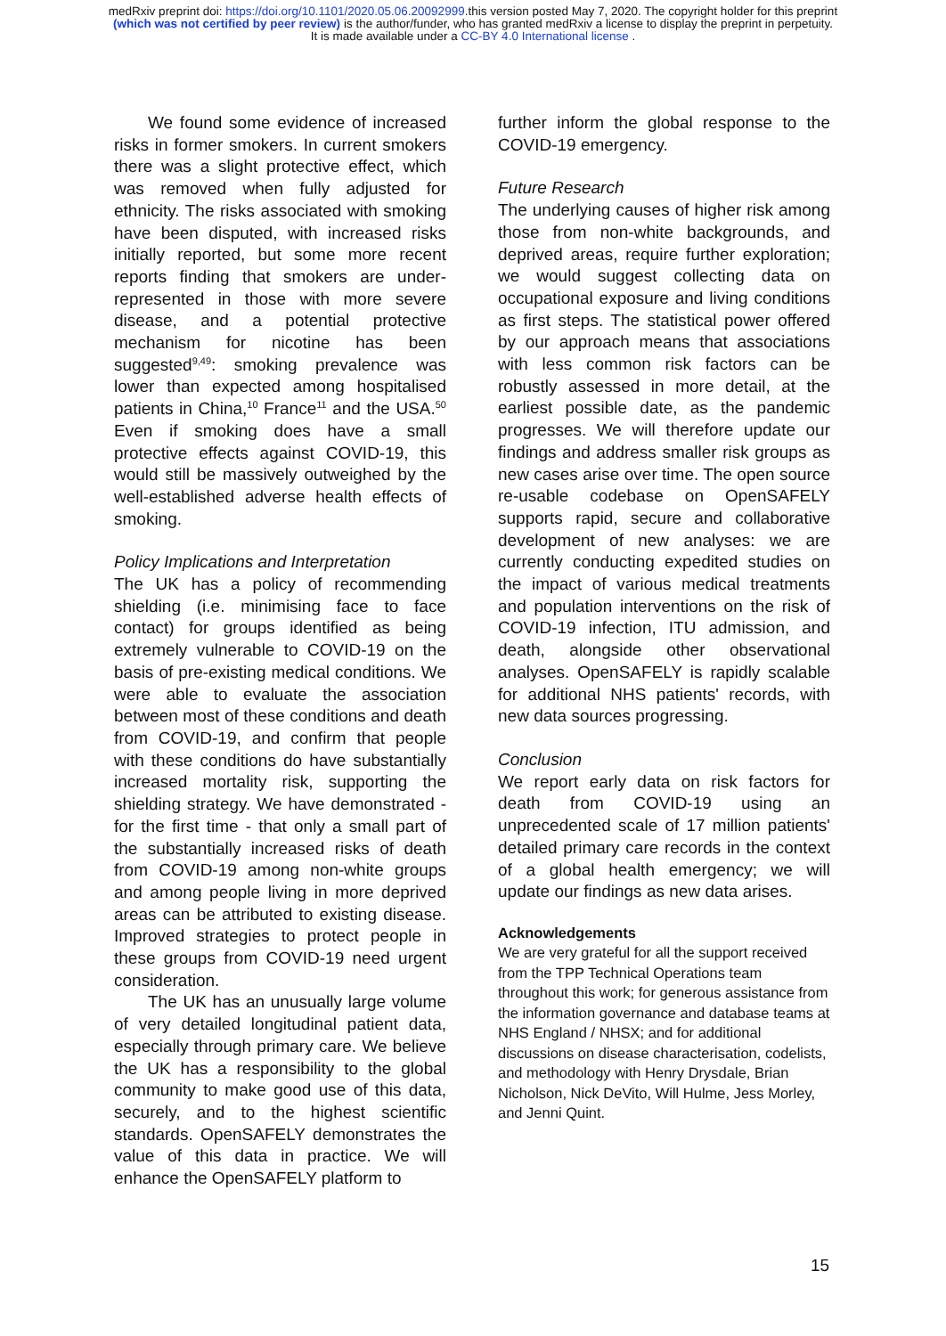medRxiv preprint doi: https://doi.org/10.1101/2020.05.06.20092999.this version posted May 7, 2020. The copyright holder for this preprint
(which was not certified by peer review) is the author/funder, who has granted medRxiv a license to display the preprint in perpetuity.
It is made available under a CC-BY 4.0 International license .
We found some evidence of increased risks in former smokers. In current smokers there was a slight protective effect, which was removed when fully adjusted for ethnicity. The risks associated with smoking have been disputed, with increased risks initially reported, but some more recent reports finding that smokers are under-represented in those with more severe disease, and a potential protective mechanism for nicotine has been suggested<sup>9,49</sup>: smoking prevalence was lower than expected among hospitalised patients in China,<sup>10</sup> France<sup>11</sup> and the USA.<sup>50</sup> Even if smoking does have a small protective effects against COVID-19, this would still be massively outweighed by the well-established adverse health effects of smoking.
Policy Implications and Interpretation
The UK has a policy of recommending shielding (i.e. minimising face to face contact) for groups identified as being extremely vulnerable to COVID-19 on the basis of pre-existing medical conditions. We were able to evaluate the association between most of these conditions and death from COVID-19, and confirm that people with these conditions do have substantially increased mortality risk, supporting the shielding strategy. We have demonstrated - for the first time - that only a small part of the substantially increased risks of death from COVID-19 among non-white groups and among people living in more deprived areas can be attributed to existing disease. Improved strategies to protect people in these groups from COVID-19 need urgent consideration.
The UK has an unusually large volume of very detailed longitudinal patient data, especially through primary care. We believe the UK has a responsibility to the global community to make good use of this data, securely, and to the highest scientific standards. OpenSAFELY demonstrates the value of this data in practice. We will enhance the OpenSAFELY platform to
further inform the global response to the COVID-19 emergency.
Future Research
The underlying causes of higher risk among those from non-white backgrounds, and deprived areas, require further exploration; we would suggest collecting data on occupational exposure and living conditions as first steps. The statistical power offered by our approach means that associations with less common risk factors can be robustly assessed in more detail, at the earliest possible date, as the pandemic progresses. We will therefore update our findings and address smaller risk groups as new cases arise over time. The open source re-usable codebase on OpenSAFELY supports rapid, secure and collaborative development of new analyses: we are currently conducting expedited studies on the impact of various medical treatments and population interventions on the risk of COVID-19 infection, ITU admission, and death, alongside other observational analyses. OpenSAFELY is rapidly scalable for additional NHS patients' records, with new data sources progressing.
Conclusion
We report early data on risk factors for death from COVID-19 using an unprecedented scale of 17 million patients' detailed primary care records in the context of a global health emergency; we will update our findings as new data arises.
Acknowledgements
We are very grateful for all the support received from the TPP Technical Operations team throughout this work; for generous assistance from the information governance and database teams at NHS England / NHSX; and for additional discussions on disease characterisation, codelists, and methodology with Henry Drysdale, Brian Nicholson, Nick DeVito, Will Hulme, Jess Morley, and Jenni Quint.
15